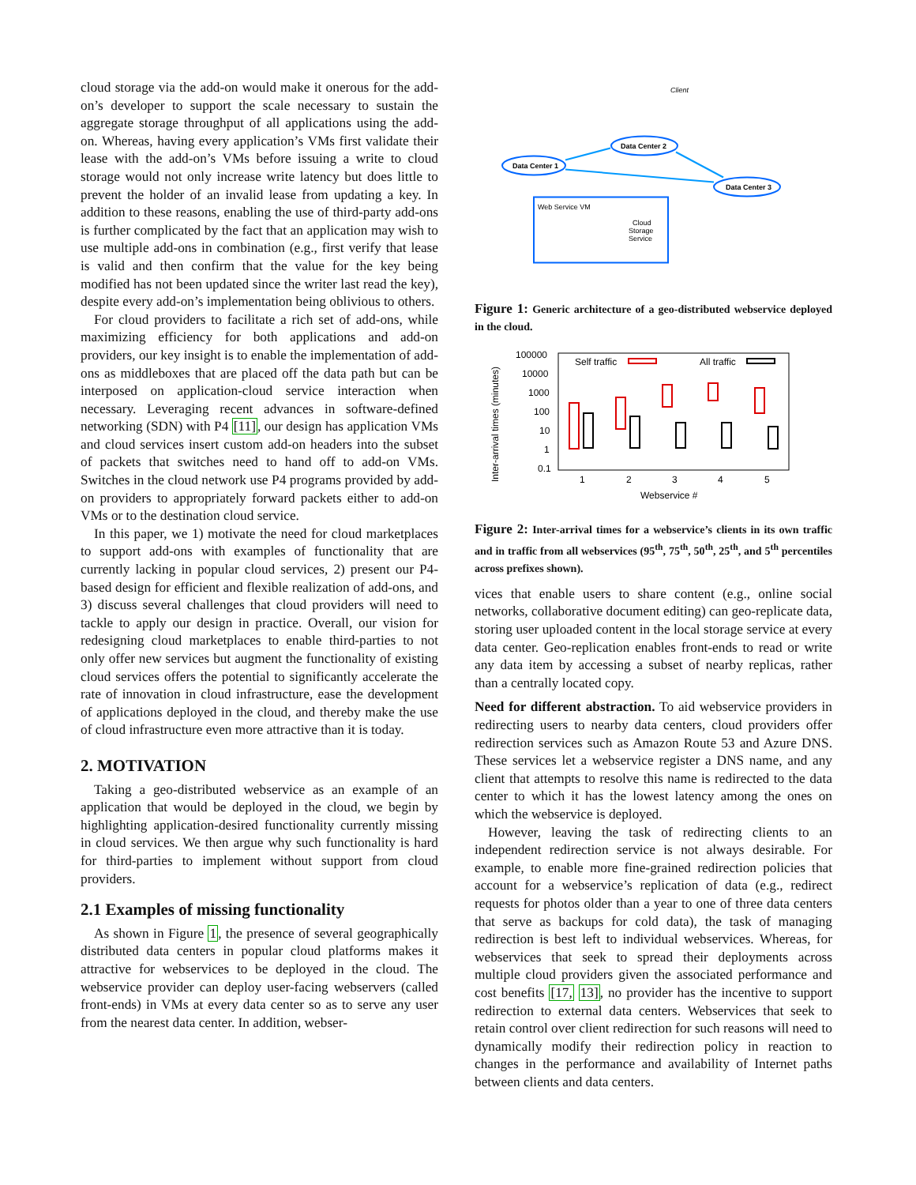cloud storage via the add-on would make it onerous for the add-on’s developer to support the scale necessary to sustain the aggregate storage throughput of all applications using the add-on. Whereas, having every application’s VMs first validate their lease with the add-on’s VMs before issuing a write to cloud storage would not only increase write latency but does little to prevent the holder of an invalid lease from updating a key. In addition to these reasons, enabling the use of third-party add-ons is further complicated by the fact that an application may wish to use multiple add-ons in combination (e.g., first verify that lease is valid and then confirm that the value for the key being modified has not been updated since the writer last read the key), despite every add-on’s implementation being oblivious to others.
For cloud providers to facilitate a rich set of add-ons, while maximizing efficiency for both applications and add-on providers, our key insight is to enable the implementation of add-ons as middleboxes that are placed off the data path but can be interposed on application-cloud service interaction when necessary. Leveraging recent advances in software-defined networking (SDN) with P4 [11], our design has application VMs and cloud services insert custom add-on headers into the subset of packets that switches need to hand off to add-on VMs. Switches in the cloud network use P4 programs provided by add-on providers to appropriately forward packets either to add-on VMs or to the destination cloud service.
In this paper, we 1) motivate the need for cloud marketplaces to support add-ons with examples of functionality that are currently lacking in popular cloud services, 2) present our P4-based design for efficient and flexible realization of add-ons, and 3) discuss several challenges that cloud providers will need to tackle to apply our design in practice. Overall, our vision for redesigning cloud marketplaces to enable third-parties to not only offer new services but augment the functionality of existing cloud services offers the potential to significantly accelerate the rate of innovation in cloud infrastructure, ease the development of applications deployed in the cloud, and thereby make the use of cloud infrastructure even more attractive than it is today.
2. MOTIVATION
Taking a geo-distributed webservice as an example of an application that would be deployed in the cloud, we begin by highlighting application-desired functionality currently missing in cloud services. We then argue why such functionality is hard for third-parties to implement without support from cloud providers.
2.1 Examples of missing functionality
As shown in Figure 1, the presence of several geographically distributed data centers in popular cloud platforms makes it attractive for webservices to be deployed in the cloud. The webservice provider can deploy user-facing webservers (called front-ends) in VMs at every data center so as to serve any user from the nearest data center. In addition, webser-
Client
Data Center 1
Data Center 2
Data Center 3
Web Service VM
Cloud
Storage
Service
Figure 1: Generic architecture of a geo-distributed webservice deployed in the cloud.
Inter-arrival times (minutes)
100000
10000
1000
100
10
1
0.1
Self traffic
All traffic
1
2
3
4
5
Webservice #
Figure 2: Inter-arrival times for a webservice’s clients in its own traffic and in traffic from all webservices (95<sup>th</sup>, 75<sup>th</sup>, 50<sup>th</sup>, 25<sup>th</sup>, and 5<sup>th</sup> percentiles across prefixes shown).
vices that enable users to share content (e.g., online social networks, collaborative document editing) can geo-replicate data, storing user uploaded content in the local storage service at every data center. Geo-replication enables front-ends to read or write any data item by accessing a subset of nearby replicas, rather than a centrally located copy.
Need for different abstraction. To aid webservice providers in redirecting users to nearby data centers, cloud providers offer redirection services such as Amazon Route 53 and Azure DNS. These services let a webservice register a DNS name, and any client that attempts to resolve this name is redirected to the data center to which it has the lowest latency among the ones on which the webservice is deployed.
However, leaving the task of redirecting clients to an independent redirection service is not always desirable. For example, to enable more fine-grained redirection policies that account for a webservice’s replication of data (e.g., redirect requests for photos older than a year to one of three data centers that serve as backups for cold data), the task of managing redirection is best left to individual webservices. Whereas, for webservices that seek to spread their deployments across multiple cloud providers given the associated performance and cost benefits [17, 13], no provider has the incentive to support redirection to external data centers. Webservices that seek to retain control over client redirection for such reasons will need to dynamically modify their redirection policy in reaction to changes in the performance and availability of Internet paths between clients and data centers.